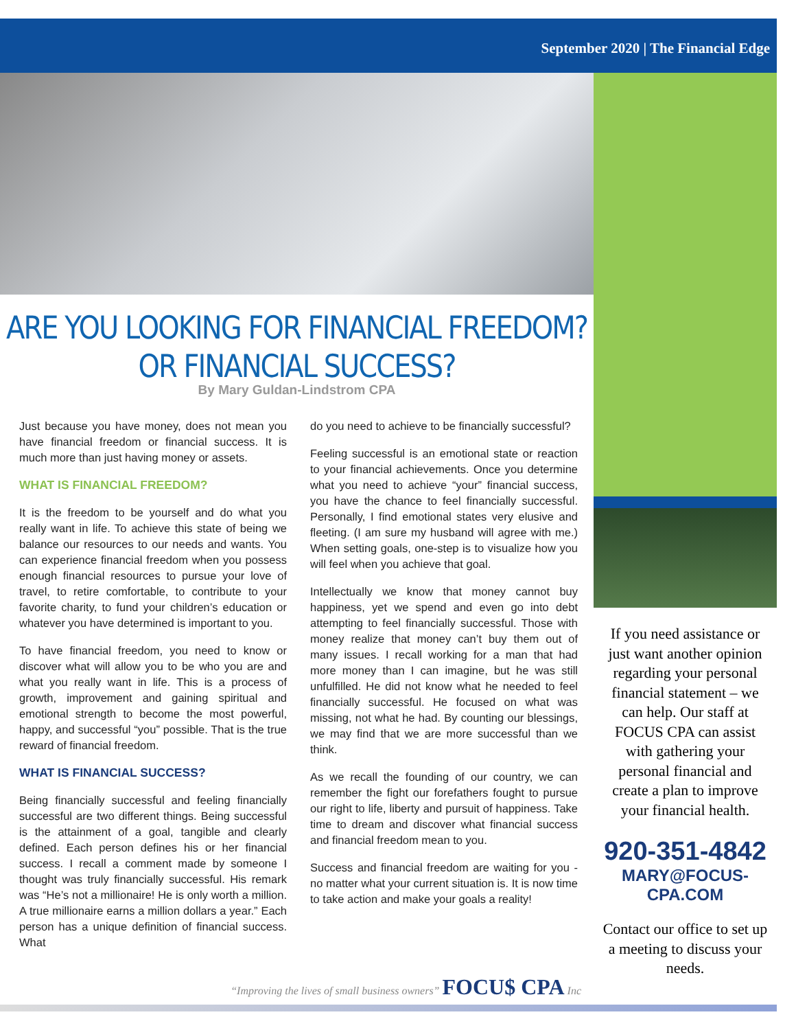September 2020 | The Financial Edge
ARE YOU LOOKING FOR FINANCIAL FREEDOM?
OR FINANCIAL SUCCESS?
By Mary Guldan-Lindstrom CPA
Just because you have money, does not mean you have financial freedom or financial success. It is much more than just having money or assets.
WHAT IS FINANCIAL FREEDOM?
It is the freedom to be yourself and do what you really want in life. To achieve this state of being we balance our resources to our needs and wants. You can experience financial freedom when you possess enough financial resources to pursue your love of travel, to retire comfortable, to contribute to your favorite charity, to fund your children’s education or whatever you have determined is important to you.
To have financial freedom, you need to know or discover what will allow you to be who you are and what you really want in life. This is a process of growth, improvement and gaining spiritual and emotional strength to become the most powerful, happy, and successful “you” possible. That is the true reward of financial freedom.
WHAT IS FINANCIAL SUCCESS?
Being financially successful and feeling financially successful are two different things. Being successful is the attainment of a goal, tangible and clearly defined. Each person defines his or her financial success. I recall a comment made by someone I thought was truly financially successful. His remark was “He’s not a millionaire! He is only worth a million. A true millionaire earns a million dollars a year.” Each person has a unique definition of financial success. What
do you need to achieve to be financially successful?
Feeling successful is an emotional state or reaction to your financial achievements. Once you determine what you need to achieve “your” financial success, you have the chance to feel financially successful. Personally, I find emotional states very elusive and fleeting. (I am sure my husband will agree with me.) When setting goals, one-step is to visualize how you will feel when you achieve that goal.
Intellectually we know that money cannot buy happiness, yet we spend and even go into debt attempting to feel financially successful. Those with money realize that money can’t buy them out of many issues. I recall working for a man that had more money than I can imagine, but he was still unfulfilled. He did not know what he needed to feel financially successful. He focused on what was missing, not what he had. By counting our blessings, we may find that we are more successful than we think.
As we recall the founding of our country, we can remember the fight our forefathers fought to pursue our right to life, liberty and pursuit of happiness. Take time to dream and discover what financial success and financial freedom mean to you.
Success and financial freedom are waiting for you - no matter what your current situation is. It is now time to take action and make your goals a reality!
“Improving the lives of small business owners” FOCU$ CPA Inc
If you need assistance or just want another opinion regarding your personal financial statement – we can help. Our staff at FOCUS CPA can assist with gathering your personal financial and create a plan to improve your financial health.
920-351-4842
MARY@FOCUS-CPA.COM
Contact our office to set up a meeting to discuss your needs.